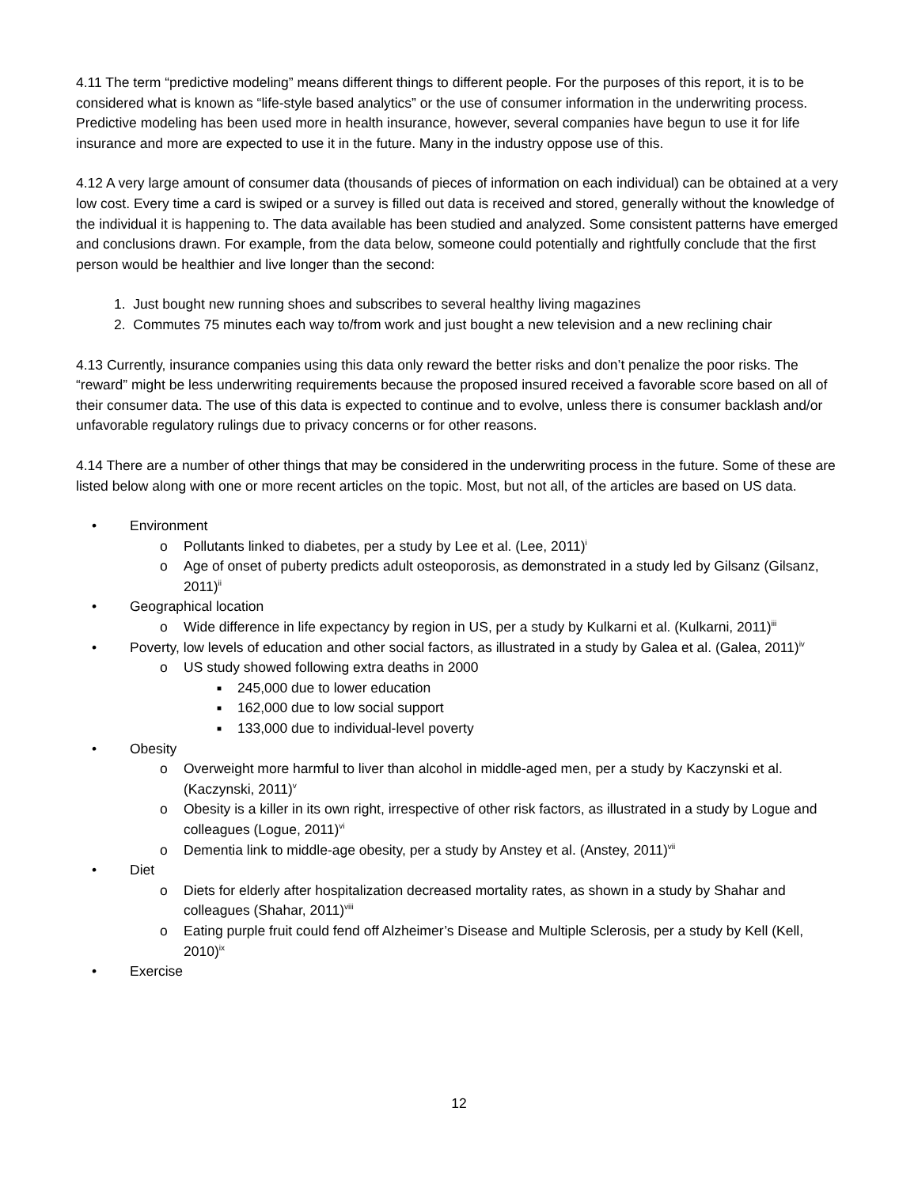4.11 The term “predictive modeling” means different things to different people. For the purposes of this report, it is to be considered what is known as “life-style based analytics” or the use of consumer information in the underwriting process. Predictive modeling has been used more in health insurance, however, several companies have begun to use it for life insurance and more are expected to use it in the future. Many in the industry oppose use of this.
4.12 A very large amount of consumer data (thousands of pieces of information on each individual) can be obtained at a very low cost. Every time a card is swiped or a survey is filled out data is received and stored, generally without the knowledge of the individual it is happening to. The data available has been studied and analyzed. Some consistent patterns have emerged and conclusions drawn. For example, from the data below, someone could potentially and rightfully conclude that the first person would be healthier and live longer than the second:
1. Just bought new running shoes and subscribes to several healthy living magazines
2. Commutes 75 minutes each way to/from work and just bought a new television and a new reclining chair
4.13 Currently, insurance companies using this data only reward the better risks and don’t penalize the poor risks. The “reward” might be less underwriting requirements because the proposed insured received a favorable score based on all of their consumer data. The use of this data is expected to continue and to evolve, unless there is consumer backlash and/or unfavorable regulatory rulings due to privacy concerns or for other reasons.
4.14 There are a number of other things that may be considered in the underwriting process in the future. Some of these are listed below along with one or more recent articles on the topic. Most, but not all, of the articles are based on US data.
• Environment
o Pollutants linked to diabetes, per a study by Lee et al. (Lee, 2011)<sup>i</sup>
o Age of onset of puberty predicts adult osteoporosis, as demonstrated in a study led by Gilsanz (Gilsanz, 2011)<sup>ii</sup>
• Geographical location
o Wide difference in life expectancy by region in US, per a study by Kulkarni et al. (Kulkarni, 2011)<sup>iii</sup>
• Poverty, low levels of education and other social factors, as illustrated in a study by Galea et al. (Galea, 2011)<sup>iv</sup>
o US study showed following extra deaths in 2000
■ 245,000 due to lower education
■ 162,000 due to low social support
■ 133,000 due to individual-level poverty
• Obesity
o Overweight more harmful to liver than alcohol in middle-aged men, per a study by Kaczynski et al. (Kaczynski, 2011)<sup>v</sup>
o Obesity is a killer in its own right, irrespective of other risk factors, as illustrated in a study by Logue and colleagues (Logue, 2011)<sup>vi</sup>
o Dementia link to middle-age obesity, per a study by Anstey et al. (Anstey, 2011)<sup>vii</sup>
• Diet
o Diets for elderly after hospitalization decreased mortality rates, as shown in a study by Shahar and colleagues (Shahar, 2011)<sup>viii</sup>
o Eating purple fruit could fend off Alzheimer’s Disease and Multiple Sclerosis, per a study by Kell (Kell, 2010)<sup>ix</sup>
• Exercise
12